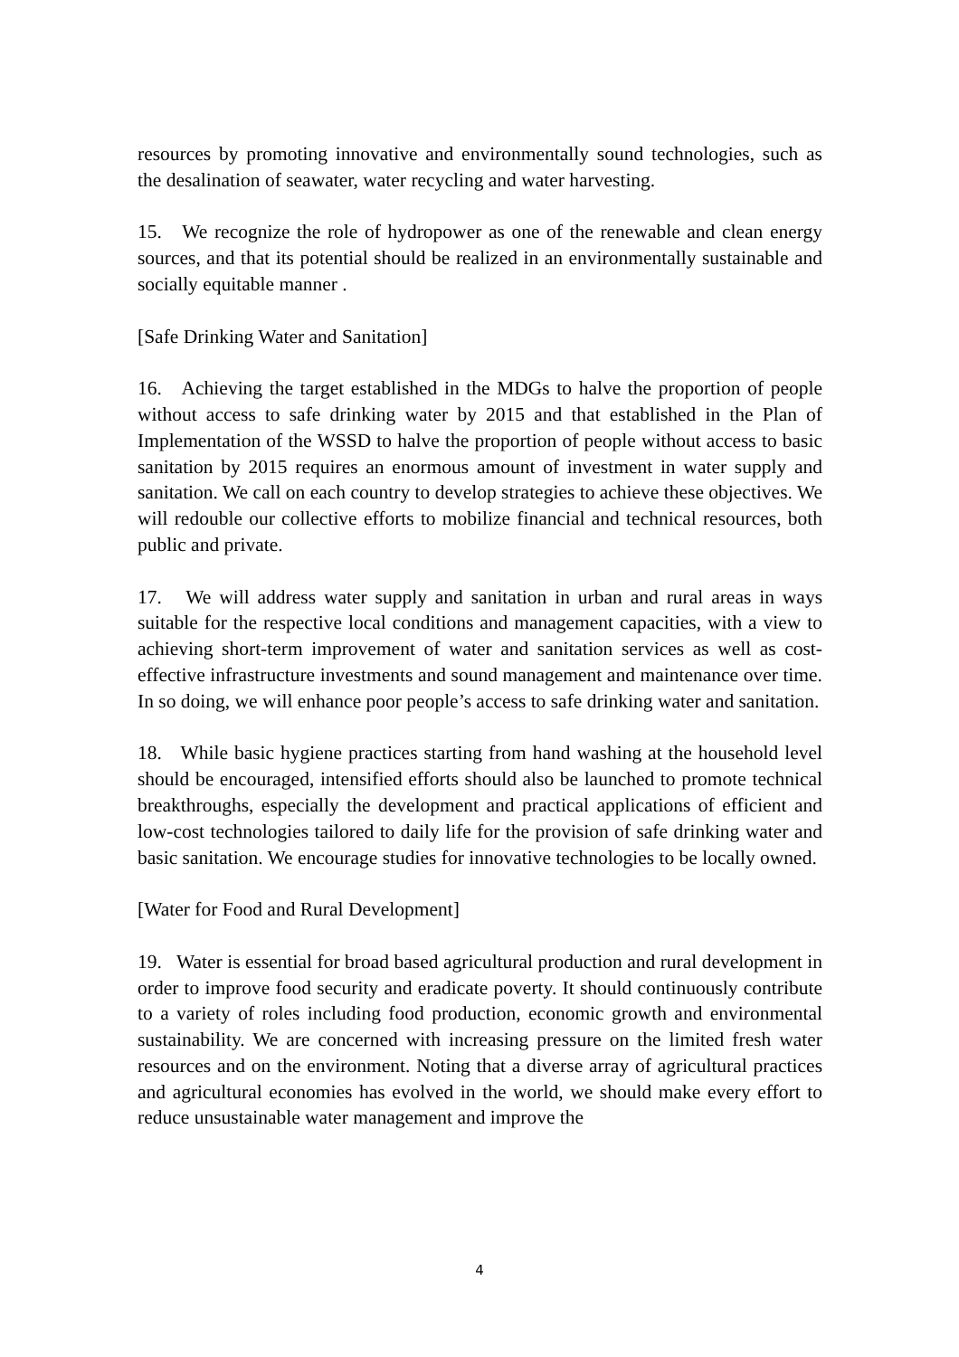resources by promoting innovative and environmentally sound technologies, such as the desalination of seawater, water recycling and water harvesting.
15. We recognize the role of hydropower as one of the renewable and clean energy sources, and that its potential should be realized in an environmentally sustainable and socially equitable manner .
[Safe Drinking Water and Sanitation]
16. Achieving the target established in the MDGs to halve the proportion of people without access to safe drinking water by 2015 and that established in the Plan of Implementation of the WSSD to halve the proportion of people without access to basic sanitation by 2015 requires an enormous amount of investment in water supply and sanitation. We call on each country to develop strategies to achieve these objectives. We will redouble our collective efforts to mobilize financial and technical resources, both public and private.
17. We will address water supply and sanitation in urban and rural areas in ways suitable for the respective local conditions and management capacities, with a view to achieving short-term improvement of water and sanitation services as well as cost-effective infrastructure investments and sound management and maintenance over time. In so doing, we will enhance poor people’s access to safe drinking water and sanitation.
18. While basic hygiene practices starting from hand washing at the household level should be encouraged, intensified efforts should also be launched to promote technical breakthroughs, especially the development and practical applications of efficient and low-cost technologies tailored to daily life for the provision of safe drinking water and basic sanitation. We encourage studies for innovative technologies to be locally owned.
[Water for Food and Rural Development]
19. Water is essential for broad based agricultural production and rural development in order to improve food security and eradicate poverty. It should continuously contribute to a variety of roles including food production, economic growth and environmental sustainability. We are concerned with increasing pressure on the limited fresh water resources and on the environment. Noting that a diverse array of agricultural practices and agricultural economies has evolved in the world, we should make every effort to reduce unsustainable water management and improve the
4